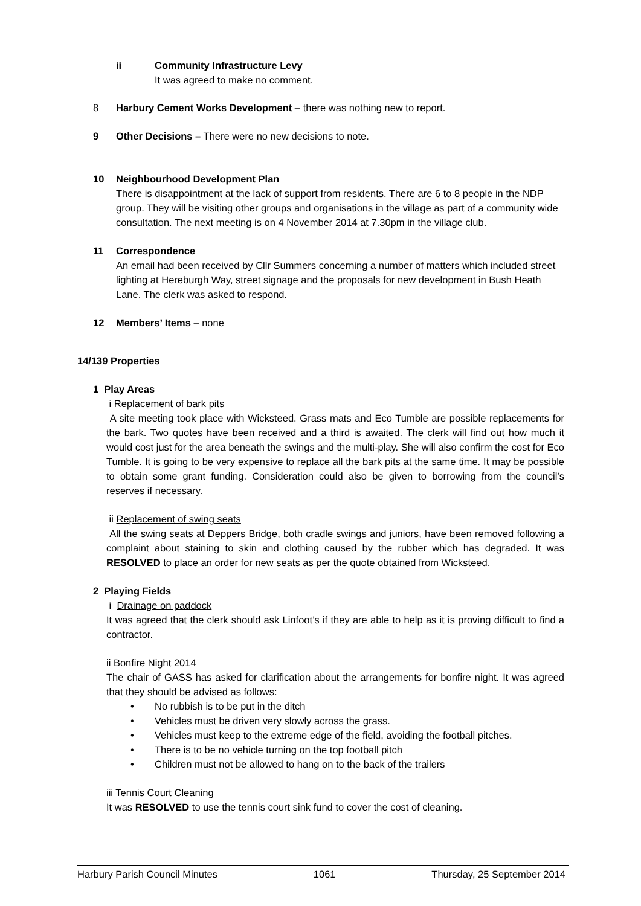ii Community Infrastructure Levy
It was agreed to make no comment.
8 Harbury Cement Works Development – there was nothing new to report.
9 Other Decisions – There were no new decisions to note.
10 Neighbourhood Development Plan
There is disappointment at the lack of support from residents. There are 6 to 8 people in the NDP group. They will be visiting other groups and organisations in the village as part of a community wide consultation. The next meeting is on 4 November 2014 at 7.30pm in the village club.
11 Correspondence
An email had been received by Cllr Summers concerning a number of matters which included street lighting at Hereburgh Way, street signage and the proposals for new development in Bush Heath Lane. The clerk was asked to respond.
12 Members’ Items – none
14/139 Properties
1 Play Areas
i Replacement of bark pits
A site meeting took place with Wicksteed. Grass mats and Eco Tumble are possible replacements for the bark. Two quotes have been received and a third is awaited. The clerk will find out how much it would cost just for the area beneath the swings and the multi-play. She will also confirm the cost for Eco Tumble. It is going to be very expensive to replace all the bark pits at the same time. It may be possible to obtain some grant funding. Consideration could also be given to borrowing from the council’s reserves if necessary.
ii Replacement of swing seats
All the swing seats at Deppers Bridge, both cradle swings and juniors, have been removed following a complaint about staining to skin and clothing caused by the rubber which has degraded. It was RESOLVED to place an order for new seats as per the quote obtained from Wicksteed.
2 Playing Fields
i Drainage on paddock
It was agreed that the clerk should ask Linfoot’s if they are able to help as it is proving difficult to find a contractor.
ii Bonfire Night 2014
The chair of GASS has asked for clarification about the arrangements for bonfire night. It was agreed that they should be advised as follows:
• No rubbish is to be put in the ditch
• Vehicles must be driven very slowly across the grass.
• Vehicles must keep to the extreme edge of the field, avoiding the football pitches.
• There is to be no vehicle turning on the top football pitch
• Children must not be allowed to hang on to the back of the trailers
iii Tennis Court Cleaning
It was RESOLVED to use the tennis court sink fund to cover the cost of cleaning.
Harbury Parish Council Minutes 1061 Thursday, 25 September 2014